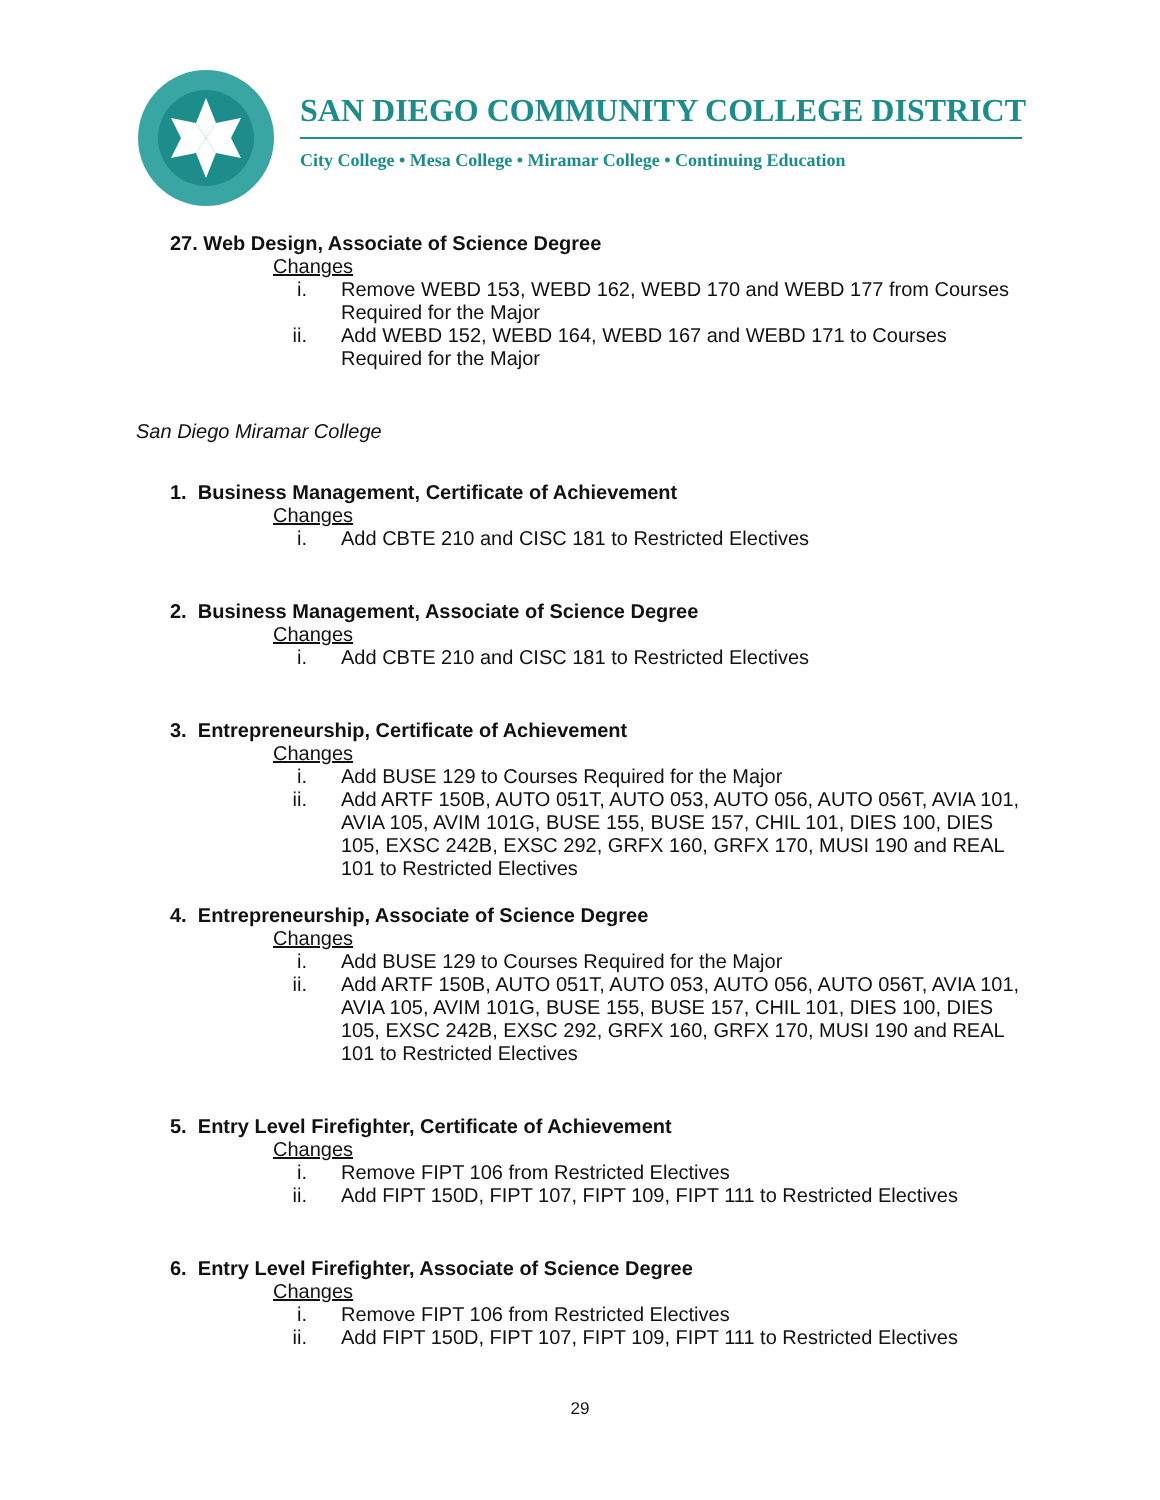SAN DIEGO COMMUNITY COLLEGE DISTRICT
City College • Mesa College • Miramar College • Continuing Education
27. Web Design, Associate of Science Degree
Changes
i. Remove WEBD 153, WEBD 162, WEBD 170 and WEBD 177 from Courses Required for the Major
ii. Add WEBD 152, WEBD 164, WEBD 167 and WEBD 171 to Courses Required for the Major
San Diego Miramar College
1. Business Management, Certificate of Achievement
Changes
i. Add CBTE 210 and CISC 181 to Restricted Electives
2. Business Management, Associate of Science Degree
Changes
i. Add CBTE 210 and CISC 181 to Restricted Electives
3. Entrepreneurship, Certificate of Achievement
Changes
i. Add BUSE 129 to Courses Required for the Major
ii. Add ARTF 150B, AUTO 051T, AUTO 053, AUTO 056, AUTO 056T, AVIA 101, AVIA 105, AVIM 101G, BUSE 155, BUSE 157, CHIL 101, DIES 100, DIES 105, EXSC 242B, EXSC 292, GRFX 160, GRFX 170, MUSI 190 and REAL 101 to Restricted Electives
4. Entrepreneurship, Associate of Science Degree
Changes
i. Add BUSE 129 to Courses Required for the Major
ii. Add ARTF 150B, AUTO 051T, AUTO 053, AUTO 056, AUTO 056T, AVIA 101, AVIA 105, AVIM 101G, BUSE 155, BUSE 157, CHIL 101, DIES 100, DIES 105, EXSC 242B, EXSC 292, GRFX 160, GRFX 170, MUSI 190 and REAL 101 to Restricted Electives
5. Entry Level Firefighter, Certificate of Achievement
Changes
i. Remove FIPT 106 from Restricted Electives
ii. Add FIPT 150D, FIPT 107, FIPT 109, FIPT 111 to Restricted Electives
6. Entry Level Firefighter, Associate of Science Degree
Changes
i. Remove FIPT 106 from Restricted Electives
ii. Add FIPT 150D, FIPT 107, FIPT 109, FIPT 111 to Restricted Electives
29